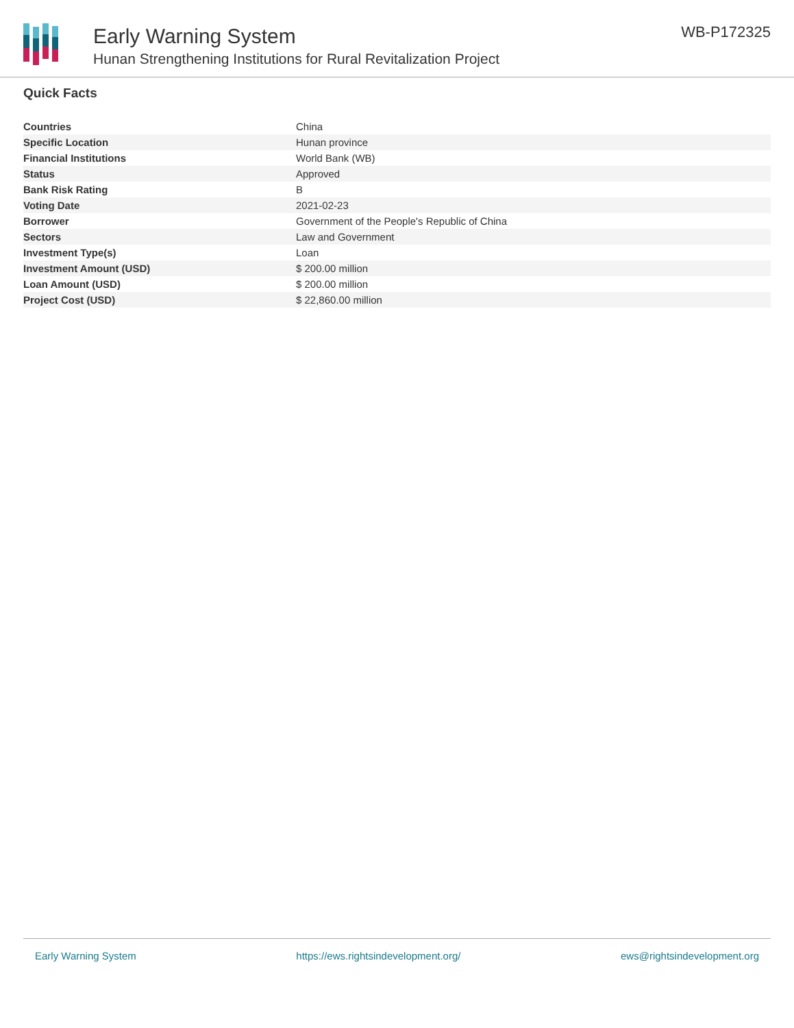Early Warning System
Hunan Strengthening Institutions for Rural Revitalization Project
WB-P172325
Quick Facts
| Countries | China |
| Specific Location | Hunan province |
| Financial Institutions | World Bank (WB) |
| Status | Approved |
| Bank Risk Rating | B |
| Voting Date | 2021-02-23 |
| Borrower | Government of the People's Republic of China |
| Sectors | Law and Government |
| Investment Type(s) | Loan |
| Investment Amount (USD) | $ 200.00 million |
| Loan Amount (USD) | $ 200.00 million |
| Project Cost (USD) | $ 22,860.00 million |
Early Warning System https://ews.rightsindevelopment.org/ ews@rightsindevelopment.org